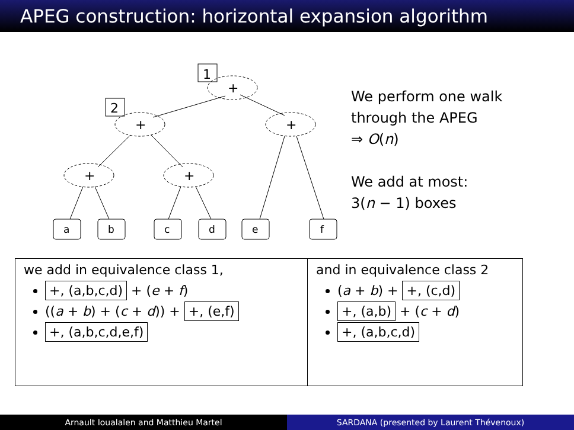APEG construction: horizontal expansion algorithm
1
2
+
+
+
+
+
a
b
c
d
e
f
We perform one walk
through the APEG
⇒ O(n)
We add at most:
3(n − 1) boxes
we add in equivalence class 1,
+, (a,b,c,d) + (e + f)
((a + b) + (c + d)) + +, (e,f)
+, (a,b,c,d,e,f)
and in equivalence class 2
(a + b) + +, (c,d)
+, (a,b) + (c + d)
+, (a,b,c,d)
Arnault Ioualalen and Matthieu Martel
SARDANA (presented by Laurent Thévenoux)